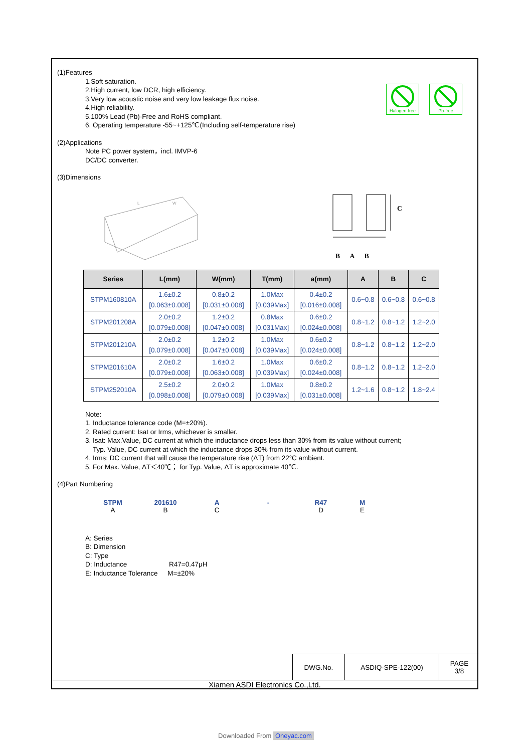Halogen-free
Pb-free
(1)Features
1.Soft saturation.
2.High current, low DCR, high efficiency.
3.Very low acoustic noise and very low leakage flux noise.
4.High reliability.
5.100% Lead (Pb)-Free and RoHS compliant.
6. Operating temperature -55~+125℃(Including self-temperature rise)
(2)Applications
Note PC power system，incl. IMVP-6
DC/DC converter.
(3)Dimensions
L
W
C
B A B
| Series | L(mm) | W(mm) | T(mm) | a(mm) | A | B | C |
| --- | --- | --- | --- | --- | --- | --- | --- |
| STPM160810A | 1.6±0.2 [0.063±0.008] | 0.8±0.2 [0.031±0.008] | 1.0Max [0.039Max] | 0.4±0.2 [0.016±0.008] | 0.6~0.8 | 0.6~0.8 | 0.6~0.8 |
| STPM201208A | 2.0±0.2 [0.079±0.008] | 1.2±0.2 [0.047±0.008] | 0.8Max [0.031Max] | 0.6±0.2 [0.024±0.008] | 0.8~1.2 | 0.8~1.2 | 1.2~2.0 |
| STPM201210A | 2.0±0.2 [0.079±0.008] | 1.2±0.2 [0.047±0.008] | 1.0Max [0.039Max] | 0.6±0.2 [0.024±0.008] | 0.8~1.2 | 0.8~1.2 | 1.2~2.0 |
| STPM201610A | 2.0±0.2 [0.079±0.008] | 1.6±0.2 [0.063±0.008] | 1.0Max [0.039Max] | 0.6±0.2 [0.024±0.008] | 0.8~1.2 | 0.8~1.2 | 1.2~2.0 |
| STPM252010A | 2.5±0.2 [0.098±0.008] | 2.0±0.2 [0.079±0.008] | 1.0Max [0.039Max] | 0.8±0.2 [0.031±0.008] | 1.2~1.6 | 0.8~1.2 | 1.8~2.4 |
Note:
1. Inductance tolerance code (M=±20%).
2. Rated current: Isat or Irms, whichever is smaller.
3. Isat: Max.Value, DC current at which the inductance drops less than 30% from its value without current;
Typ. Value, DC current at which the inductance drops 30% from its value without current.
4. Irms: DC current that will cause the temperature rise (ΔT) from 22°C ambient.
5. For Max. Value, ΔT＜40℃； for Typ. Value, ΔT is approximate 40℃.
(4)Part Numbering
STPM
A
201610
B
A
C
- R47
D
M
E
A: Series
B: Dimension
C: Type
D: Inductance R47=0.47μH
E: Inductance Tolerance M=±20%
DWG.No. ASDIQ-SPE-122(00) PAGE
3/8
Xiamen ASDI Electronics Co.,Ltd.
Downloaded From Oneyac.com